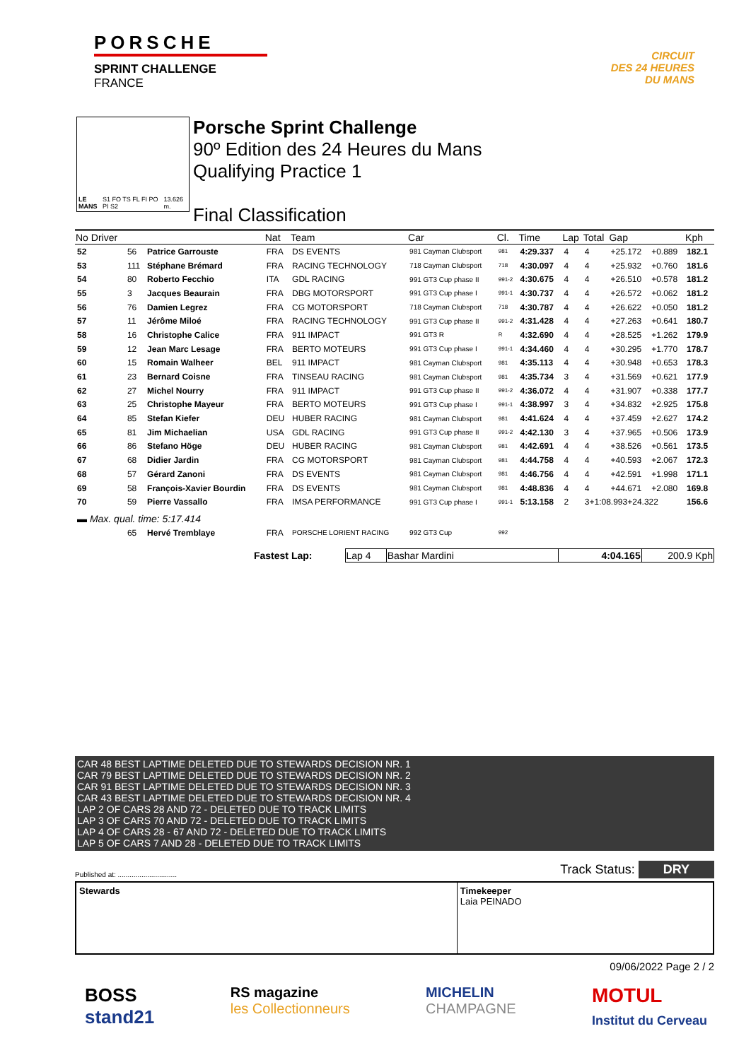PORSCHE
SPRINT CHALLENGE
FRANCE
CIRCUIT
DES 24 HEURES
DU MANS
LE MANS S1 FO TS FL FI PO PI S2 13.626 m.
Porsche Sprint Challenge
90º Edition des 24 Heures du Mans
Qualifying Practice 1
Final Classification
| No Driver | | | Nat | Team | Car | Cl. | Time | Lap | Total | Gap | | Kph |
| --- | --- | --- | --- | --- | --- | --- | --- | --- | --- | --- | --- | --- |
| 52 | 56 | Patrice Garrouste | FRA | DS EVENTS | 981 Cayman Clubsport | 981 | 4:29.337 | 4 | 4 | +25.172 | +0.889 | 182.1 |
| 53 | 111 | Stéphane Brémard | FRA | RACING TECHNOLOGY | 718 Cayman Clubsport | 718 | 4:30.097 | 4 | 4 | +25.932 | +0.760 | 181.6 |
| 54 | 80 | Roberto Fecchio | ITA | GDL RACING | 991 GT3 Cup phase II | 991-2 | 4:30.675 | 4 | 4 | +26.510 | +0.578 | 181.2 |
| 55 | 3 | Jacques Beaurain | FRA | DBG MOTORSPORT | 991 GT3 Cup phase I | 991-1 | 4:30.737 | 4 | 4 | +26.572 | +0.062 | 181.2 |
| 56 | 76 | Damien Legrez | FRA | CG MOTORSPORT | 718 Cayman Clubsport | 718 | 4:30.787 | 4 | 4 | +26.622 | +0.050 | 181.2 |
| 57 | 11 | Jérôme Miloé | FRA | RACING TECHNOLOGY | 991 GT3 Cup phase II | 991-2 | 4:31.428 | 4 | 4 | +27.263 | +0.641 | 180.7 |
| 58 | 16 | Christophe Calice | FRA | 911 IMPACT | 991 GT3 R | R | 4:32.690 | 4 | 4 | +28.525 | +1.262 | 179.9 |
| 59 | 12 | Jean Marc Lesage | FRA | BERTO MOTEURS | 991 GT3 Cup phase I | 991-1 | 4:34.460 | 4 | 4 | +30.295 | +1.770 | 178.7 |
| 60 | 15 | Romain Walheer | BEL | 911 IMPACT | 981 Cayman Clubsport | 981 | 4:35.113 | 4 | 4 | +30.948 | +0.653 | 178.3 |
| 61 | 23 | Bernard Coisne | FRA | TINSEAU RACING | 981 Cayman Clubsport | 981 | 4:35.734 | 3 | 4 | +31.569 | +0.621 | 177.9 |
| 62 | 27 | Michel Nourry | FRA | 911 IMPACT | 991 GT3 Cup phase II | 991-2 | 4:36.072 | 4 | 4 | +31.907 | +0.338 | 177.7 |
| 63 | 25 | Christophe Mayeur | FRA | BERTO MOTEURS | 991 GT3 Cup phase I | 991-1 | 4:38.997 | 3 | 4 | +34.832 | +2.925 | 175.8 |
| 64 | 85 | Stefan Kiefer | DEU | HUBER RACING | 981 Cayman Clubsport | 981 | 4:41.624 | 4 | 4 | +37.459 | +2.627 | 174.2 |
| 65 | 81 | Jim Michaelian | USA | GDL RACING | 991 GT3 Cup phase II | 991-2 | 4:42.130 | 3 | 4 | +37.965 | +0.506 | 173.9 |
| 66 | 86 | Stefano Höge | DEU | HUBER RACING | 981 Cayman Clubsport | 981 | 4:42.691 | 4 | 4 | +38.526 | +0.561 | 173.5 |
| 67 | 68 | Didier Jardin | FRA | CG MOTORSPORT | 981 Cayman Clubsport | 981 | 4:44.758 | 4 | 4 | +40.593 | +2.067 | 172.3 |
| 68 | 57 | Gérard Zanoni | FRA | DS EVENTS | 981 Cayman Clubsport | 981 | 4:46.756 | 4 | 4 | +42.591 | +1.998 | 171.1 |
| 69 | 58 | François-Xavier Bourdin | FRA | DS EVENTS | 981 Cayman Clubsport | 981 | 4:48.836 | 4 | 4 | +44.671 | +2.080 | 169.8 |
| 70 | 59 | Pierre Vassallo | FRA | IMSA PERFORMANCE | 991 GT3 Cup phase I | 991-1 | 5:13.158 | 2 | 3+1:08.993+24.322 | | | 156.6 |
| ▬ Max. qual. time: 5:17.414 | | | | | | | | | | | | |
| | 65 | Hervé Tremblaye | FRA | PORSCHE LORIENT RACING | 992 GT3 Cup | 992 | | | | | | |
| Fastest Lap: | Lap 4 | Bashar Mardini | 4:04.165 | 200.9 Kph |
CAR 48 BEST LAPTIME DELETED DUE TO STEWARDS DECISION NR. 1
CAR 79 BEST LAPTIME DELETED DUE TO STEWARDS DECISION NR. 2
CAR 91 BEST LAPTIME DELETED DUE TO STEWARDS DECISION NR. 3
CAR 43 BEST LAPTIME DELETED DUE TO STEWARDS DECISION NR. 4
LAP 2 OF CARS 28 AND 72 - DELETED DUE TO TRACK LIMITS
LAP 3 OF CARS 70 AND 72 - DELETED DUE TO TRACK LIMITS
LAP 4 OF CARS 28 - 67 AND 72 - DELETED DUE TO TRACK LIMITS
LAP 5 OF CARS 7 AND 28 - DELETED DUE TO TRACK LIMITS
Published at: .............................. Track Status: DRY
Stewards Timekeeper
Laia PEINADO
09/06/2022 Page 2 / 2
BOSS
stand21
RS magazine
les Collectionneurs
MICHELIN
CHAMPAGNE
MOTUL
Institut du Cerveau